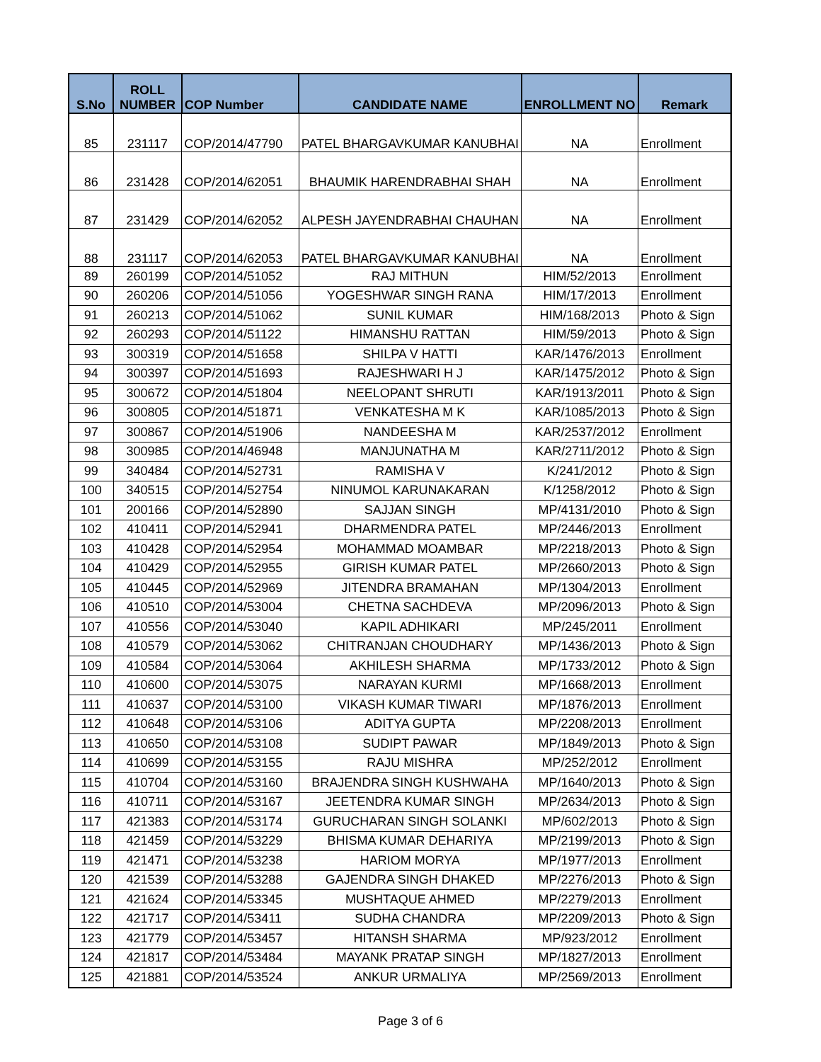| S.No | ROLL NUMBER | COP Number | CANDIDATE NAME | ENROLLMENT NO | Remark |
| --- | --- | --- | --- | --- | --- |
| 85 | 231117 | COP/2014/47790 | PATEL BHARGAVKUMAR KANUBHAI | NA | Enrollment |
| 86 | 231428 | COP/2014/62051 | BHAUMIK HARENDRABHAI SHAH | NA | Enrollment |
| 87 | 231429 | COP/2014/62052 | ALPESH JAYENDRABHAI CHAUHAN | NA | Enrollment |
| 88 | 231117 | COP/2014/62053 | PATEL BHARGAVKUMAR KANUBHAI | NA | Enrollment |
| 89 | 260199 | COP/2014/51052 | RAJ MITHUN | HIM/52/2013 | Enrollment |
| 90 | 260206 | COP/2014/51056 | YOGESHWAR SINGH RANA | HIM/17/2013 | Enrollment |
| 91 | 260213 | COP/2014/51062 | SUNIL KUMAR | HIM/168/2013 | Photo & Sign |
| 92 | 260293 | COP/2014/51122 | HIMANSHU RATTAN | HIM/59/2013 | Photo & Sign |
| 93 | 300319 | COP/2014/51658 | SHILPA V HATTI | KAR/1476/2013 | Enrollment |
| 94 | 300397 | COP/2014/51693 | RAJESHWARI H J | KAR/1475/2012 | Photo & Sign |
| 95 | 300672 | COP/2014/51804 | NEELOPANT SHRUTI | KAR/1913/2011 | Photo & Sign |
| 96 | 300805 | COP/2014/51871 | VENKATESHA M K | KAR/1085/2013 | Photo & Sign |
| 97 | 300867 | COP/2014/51906 | NANDEESHA M | KAR/2537/2012 | Enrollment |
| 98 | 300985 | COP/2014/46948 | MANJUNATHA M | KAR/2711/2012 | Photo & Sign |
| 99 | 340484 | COP/2014/52731 | RAMISHA V | K/241/2012 | Photo & Sign |
| 100 | 340515 | COP/2014/52754 | NINUMOL KARUNAKARAN | K/1258/2012 | Photo & Sign |
| 101 | 200166 | COP/2014/52890 | SAJJAN SINGH | MP/4131/2010 | Photo & Sign |
| 102 | 410411 | COP/2014/52941 | DHARMENDRA PATEL | MP/2446/2013 | Enrollment |
| 103 | 410428 | COP/2014/52954 | MOHAMMAD MOAMBAR | MP/2218/2013 | Photo & Sign |
| 104 | 410429 | COP/2014/52955 | GIRISH KUMAR PATEL | MP/2660/2013 | Photo & Sign |
| 105 | 410445 | COP/2014/52969 | JITENDRA BRAMAHAN | MP/1304/2013 | Enrollment |
| 106 | 410510 | COP/2014/53004 | CHETNA SACHDEVA | MP/2096/2013 | Photo & Sign |
| 107 | 410556 | COP/2014/53040 | KAPIL ADHIKARI | MP/245/2011 | Enrollment |
| 108 | 410579 | COP/2014/53062 | CHITRANJAN CHOUDHARY | MP/1436/2013 | Photo & Sign |
| 109 | 410584 | COP/2014/53064 | AKHILESH SHARMA | MP/1733/2012 | Photo & Sign |
| 110 | 410600 | COP/2014/53075 | NARAYAN KURMI | MP/1668/2013 | Enrollment |
| 111 | 410637 | COP/2014/53100 | VIKASH KUMAR TIWARI | MP/1876/2013 | Enrollment |
| 112 | 410648 | COP/2014/53106 | ADITYA GUPTA | MP/2208/2013 | Enrollment |
| 113 | 410650 | COP/2014/53108 | SUDIPT PAWAR | MP/1849/2013 | Photo & Sign |
| 114 | 410699 | COP/2014/53155 | RAJU MISHRA | MP/252/2012 | Enrollment |
| 115 | 410704 | COP/2014/53160 | BRAJENDRA SINGH KUSHWAHA | MP/1640/2013 | Photo & Sign |
| 116 | 410711 | COP/2014/53167 | JEETENDRA KUMAR SINGH | MP/2634/2013 | Photo & Sign |
| 117 | 421383 | COP/2014/53174 | GURUCHARAN SINGH SOLANKI | MP/602/2013 | Photo & Sign |
| 118 | 421459 | COP/2014/53229 | BHISMA KUMAR DEHARIYA | MP/2199/2013 | Photo & Sign |
| 119 | 421471 | COP/2014/53238 | HARIOM MORYA | MP/1977/2013 | Enrollment |
| 120 | 421539 | COP/2014/53288 | GAJENDRA SINGH DHAKED | MP/2276/2013 | Photo & Sign |
| 121 | 421624 | COP/2014/53345 | MUSHTAQUE AHMED | MP/2279/2013 | Enrollment |
| 122 | 421717 | COP/2014/53411 | SUDHA CHANDRA | MP/2209/2013 | Photo & Sign |
| 123 | 421779 | COP/2014/53457 | HITANSH SHARMA | MP/923/2012 | Enrollment |
| 124 | 421817 | COP/2014/53484 | MAYANK PRATAP SINGH | MP/1827/2013 | Enrollment |
| 125 | 421881 | COP/2014/53524 | ANKUR URMALIYA | MP/2569/2013 | Enrollment |
Page 3 of 6